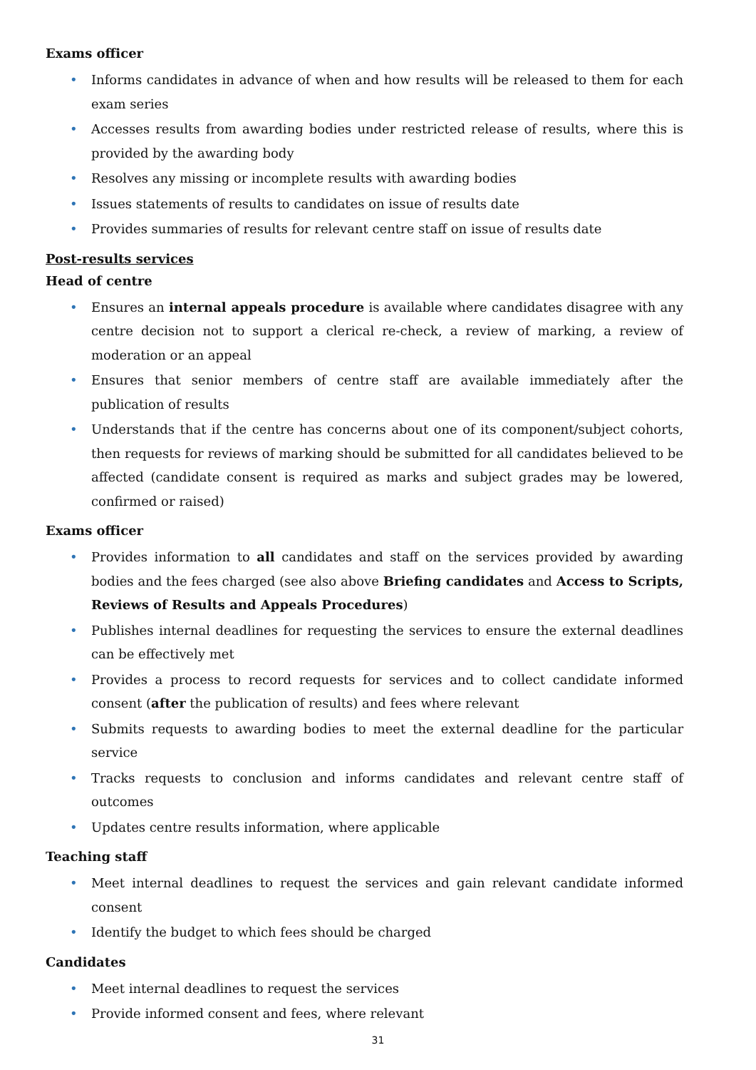Exams officer
• Informs candidates in advance of when and how results will be released to them for each exam series
• Accesses results from awarding bodies under restricted release of results, where this is provided by the awarding body
• Resolves any missing or incomplete results with awarding bodies
• Issues statements of results to candidates on issue of results date
• Provides summaries of results for relevant centre staff on issue of results date
Post-results services
Head of centre
• Ensures an internal appeals procedure is available where candidates disagree with any centre decision not to support a clerical re-check, a review of marking, a review of moderation or an appeal
• Ensures that senior members of centre staff are available immediately after the publication of results
• Understands that if the centre has concerns about one of its component/subject cohorts, then requests for reviews of marking should be submitted for all candidates believed to be affected (candidate consent is required as marks and subject grades may be lowered, confirmed or raised)
Exams officer
• Provides information to all candidates and staff on the services provided by awarding bodies and the fees charged (see also above Briefing candidates and Access to Scripts, Reviews of Results and Appeals Procedures)
• Publishes internal deadlines for requesting the services to ensure the external deadlines can be effectively met
• Provides a process to record requests for services and to collect candidate informed consent (after the publication of results) and fees where relevant
• Submits requests to awarding bodies to meet the external deadline for the particular service
• Tracks requests to conclusion and informs candidates and relevant centre staff of outcomes
• Updates centre results information, where applicable
Teaching staff
• Meet internal deadlines to request the services and gain relevant candidate informed consent
• Identify the budget to which fees should be charged
Candidates
• Meet internal deadlines to request the services
• Provide informed consent and fees, where relevant
31